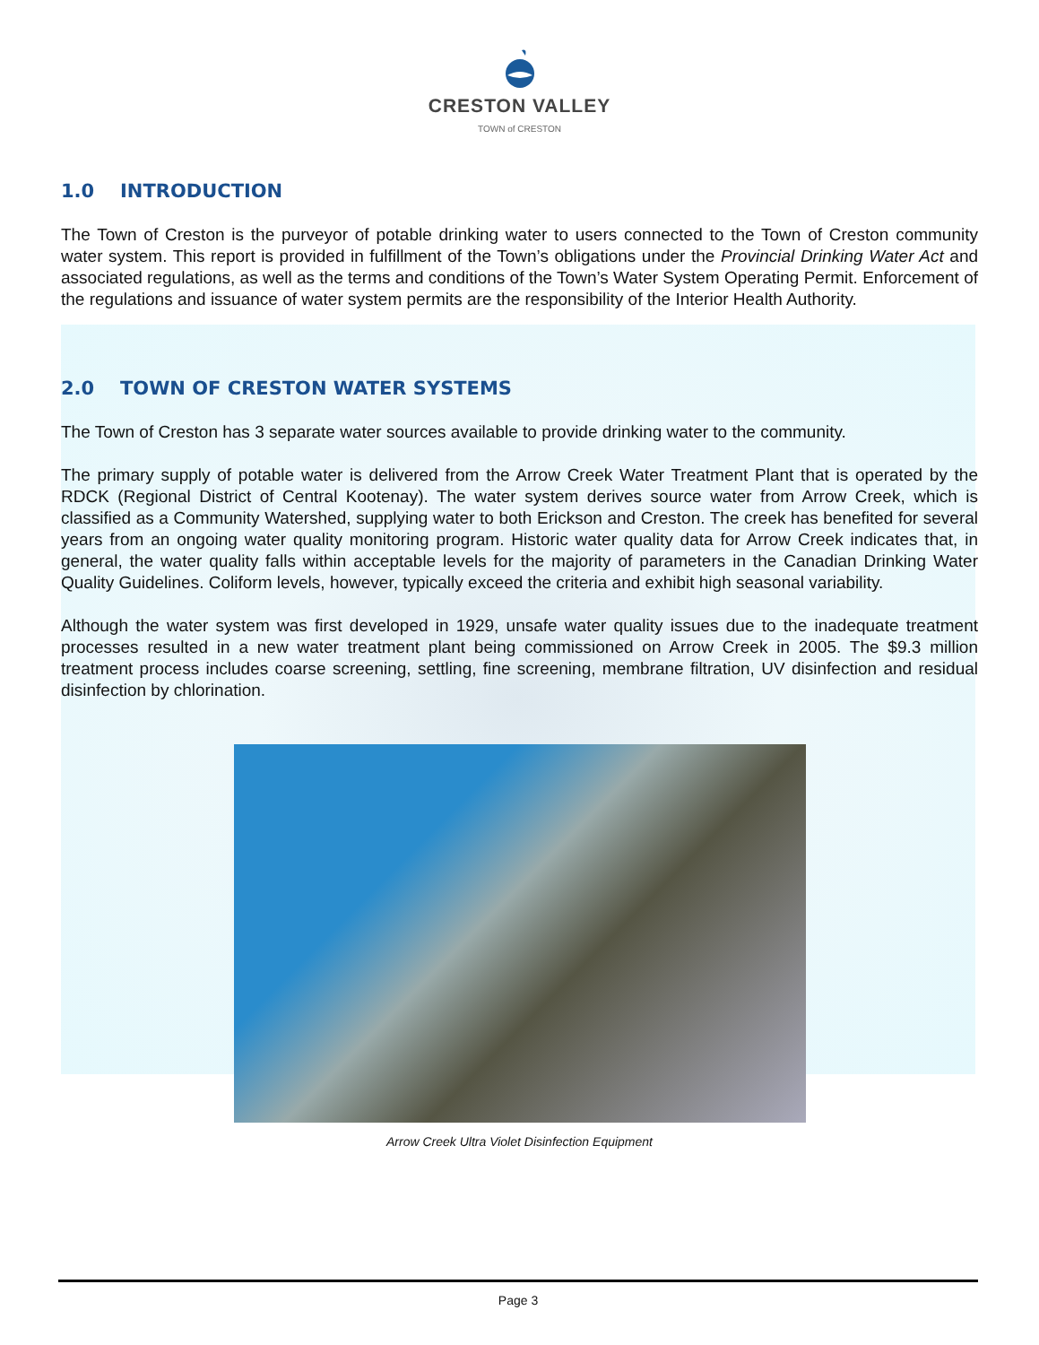CRESTON VALLEY
TOWN of CRESTON
1.0 INTRODUCTION
The Town of Creston is the purveyor of potable drinking water to users connected to the Town of Creston community water system. This report is provided in fulfillment of the Town’s obligations under the Provincial Drinking Water Act and associated regulations, as well as the terms and conditions of the Town’s Water System Operating Permit. Enforcement of the regulations and issuance of water system permits are the responsibility of the Interior Health Authority.
2.0 TOWN OF CRESTON WATER SYSTEMS
The Town of Creston has 3 separate water sources available to provide drinking water to the community.
The primary supply of potable water is delivered from the Arrow Creek Water Treatment Plant that is operated by the RDCK (Regional District of Central Kootenay). The water system derives source water from Arrow Creek, which is classified as a Community Watershed, supplying water to both Erickson and Creston. The creek has benefited for several years from an ongoing water quality monitoring program. Historic water quality data for Arrow Creek indicates that, in general, the water quality falls within acceptable levels for the majority of parameters in the Canadian Drinking Water Quality Guidelines. Coliform levels, however, typically exceed the criteria and exhibit high seasonal variability.
Although the water system was first developed in 1929, unsafe water quality issues due to the inadequate treatment processes resulted in a new water treatment plant being commissioned on Arrow Creek in 2005. The $9.3 million treatment process includes coarse screening, settling, fine screening, membrane filtration, UV disinfection and residual disinfection by chlorination.
Arrow Creek Ultra Violet Disinfection Equipment
Page 3